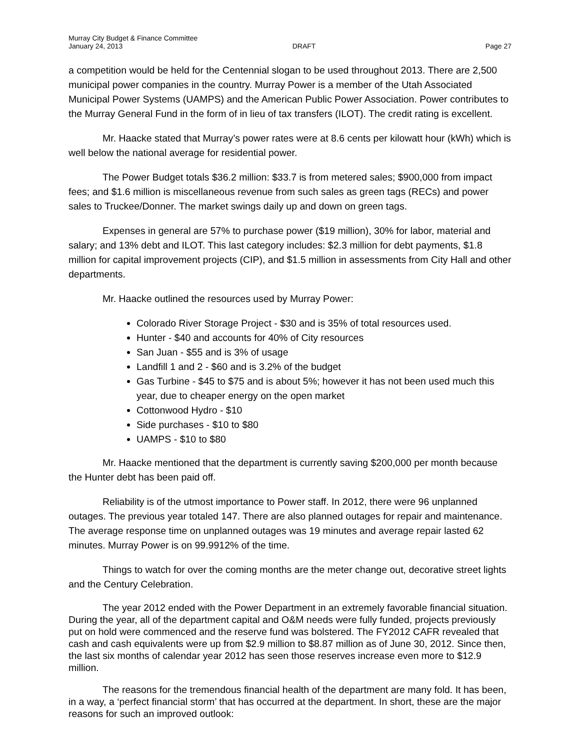Murray City Budget & Finance Committee
January 24, 2013 DRAFT Page 27
a competition would be held for the Centennial slogan to be used throughout 2013. There are 2,500 municipal power companies in the country. Murray Power is a member of the Utah Associated Municipal Power Systems (UAMPS) and the American Public Power Association. Power contributes to the Murray General Fund in the form of in lieu of tax transfers (ILOT). The credit rating is excellent.
Mr. Haacke stated that Murray’s power rates were at 8.6 cents per kilowatt hour (kWh) which is well below the national average for residential power.
The Power Budget totals $36.2 million: $33.7 is from metered sales; $900,000 from impact fees; and $1.6 million is miscellaneous revenue from such sales as green tags (RECs) and power sales to Truckee/Donner. The market swings daily up and down on green tags.
Expenses in general are 57% to purchase power ($19 million), 30% for labor, material and salary; and 13% debt and ILOT. This last category includes: $2.3 million for debt payments, $1.8 million for capital improvement projects (CIP), and $1.5 million in assessments from City Hall and other departments.
Mr. Haacke outlined the resources used by Murray Power:
Colorado River Storage Project - $30 and is 35% of total resources used.
Hunter - $40 and accounts for 40% of City resources
San Juan - $55 and is 3% of usage
Landfill 1 and 2 - $60 and is 3.2% of the budget
Gas Turbine - $45 to $75 and is about 5%; however it has not been used much this year, due to cheaper energy on the open market
Cottonwood Hydro - $10
Side purchases - $10 to $80
UAMPS - $10 to $80
Mr. Haacke mentioned that the department is currently saving $200,000 per month because the Hunter debt has been paid off.
Reliability is of the utmost importance to Power staff. In 2012, there were 96 unplanned outages. The previous year totaled 147. There are also planned outages for repair and maintenance. The average response time on unplanned outages was 19 minutes and average repair lasted 62 minutes. Murray Power is on 99.9912% of the time.
Things to watch for over the coming months are the meter change out, decorative street lights and the Century Celebration.
The year 2012 ended with the Power Department in an extremely favorable financial situation. During the year, all of the department capital and O&M needs were fully funded, projects previously put on hold were commenced and the reserve fund was bolstered. The FY2012 CAFR revealed that cash and cash equivalents were up from $2.9 million to $8.87 million as of June 30, 2012. Since then, the last six months of calendar year 2012 has seen those reserves increase even more to $12.9 million.
The reasons for the tremendous financial health of the department are many fold. It has been, in a way, a ‘perfect financial storm’ that has occurred at the department. In short, these are the major reasons for such an improved outlook: